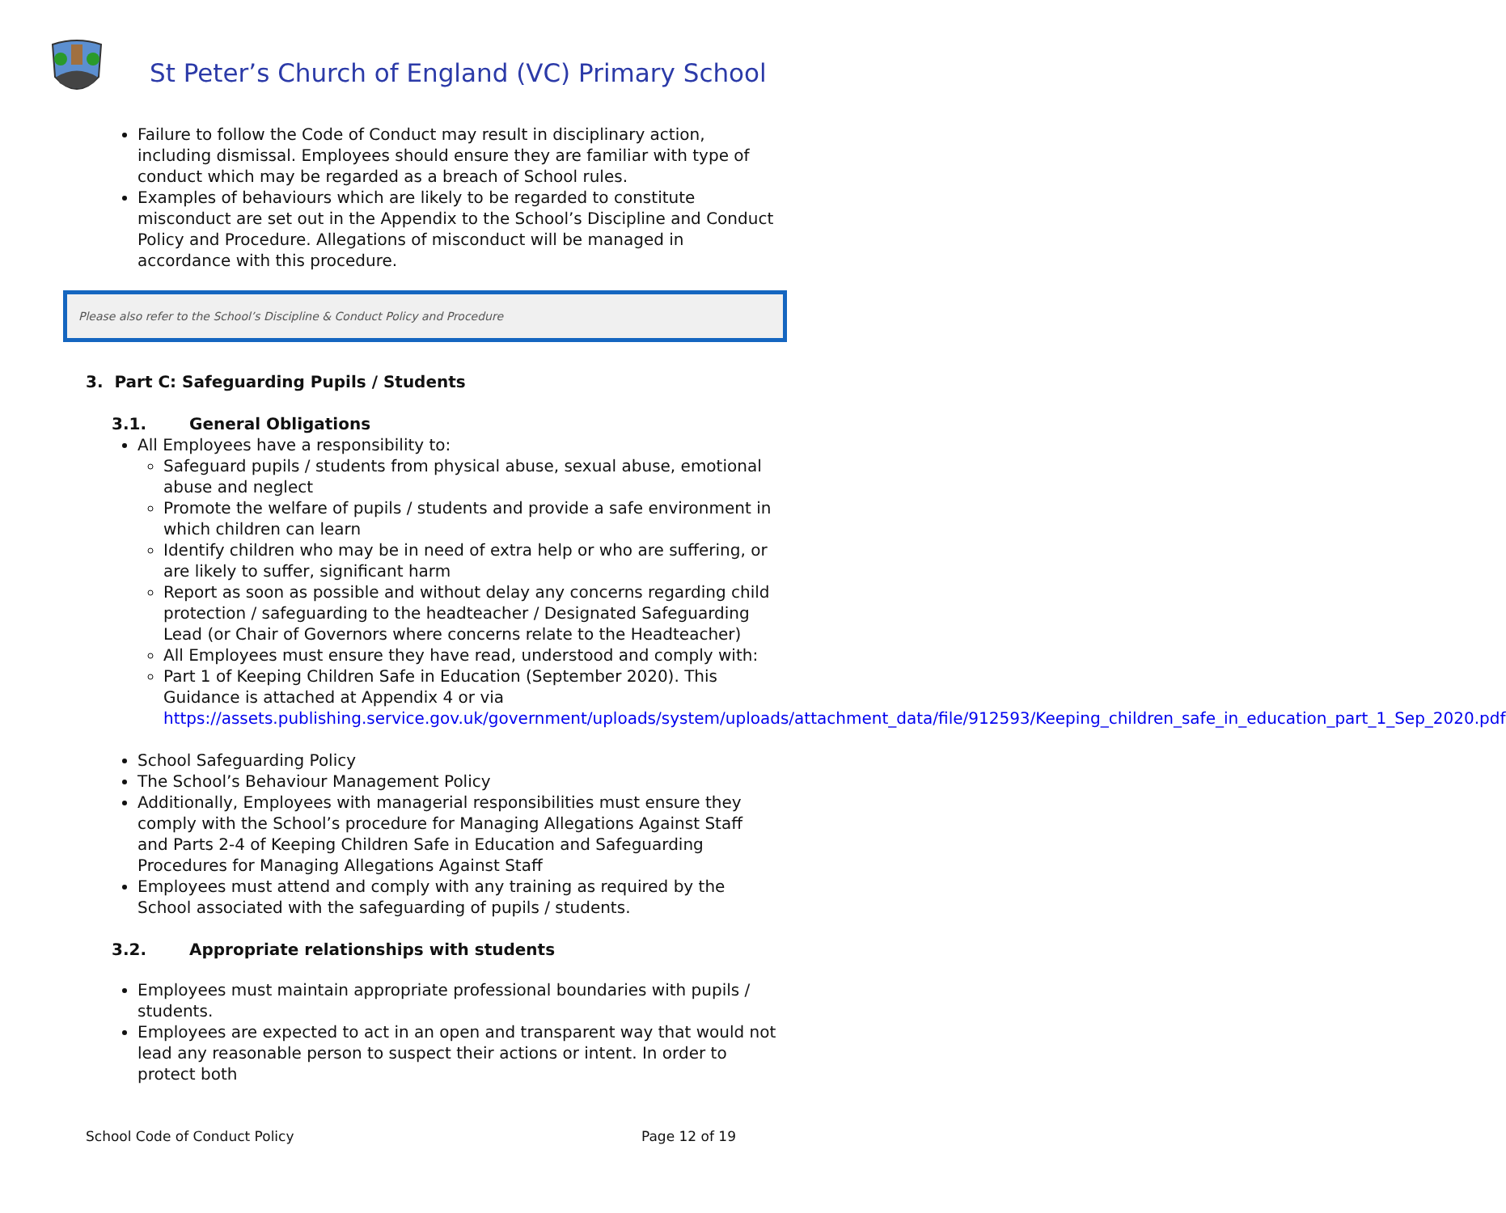St Peter’s Church of England (VC) Primary School
Failure to follow the Code of Conduct may result in disciplinary action, including dismissal. Employees should ensure they are familiar with type of conduct which may be regarded as a breach of School rules.
Examples of behaviours which are likely to be regarded to constitute misconduct are set out in the Appendix to the School’s Discipline and Conduct Policy and Procedure. Allegations of misconduct will be managed in accordance with this procedure.
Please also refer to the School’s Discipline & Conduct Policy and Procedure
3. Part C: Safeguarding Pupils / Students
3.1. General Obligations
All Employees have a responsibility to:
Safeguard pupils / students from physical abuse, sexual abuse, emotional abuse and neglect
Promote the welfare of pupils / students and provide a safe environment in which children can learn
Identify children who may be in need of extra help or who are suffering, or are likely to suffer, significant harm
Report as soon as possible and without delay any concerns regarding child protection / safeguarding to the headteacher / Designated Safeguarding Lead (or Chair of Governors where concerns relate to the Headteacher)
All Employees must ensure they have read, understood and comply with:
Part 1 of Keeping Children Safe in Education (September 2020). This Guidance is attached at Appendix 4 or via https://assets.publishing.service.gov.uk/government/uploads/system/uploads/attachment_data/file/912593/Keeping_children_safe_in_education_part_1_Sep_2020.pdf
School Safeguarding Policy
The School’s Behaviour Management Policy
Additionally, Employees with managerial responsibilities must ensure they comply with the School’s procedure for Managing Allegations Against Staff and Parts 2-4 of Keeping Children Safe in Education and Safeguarding Procedures for Managing Allegations Against Staff
Employees must attend and comply with any training as required by the School associated with the safeguarding of pupils / students.
3.2. Appropriate relationships with students
Employees must maintain appropriate professional boundaries with pupils / students.
Employees are expected to act in an open and transparent way that would not lead any reasonable person to suspect their actions or intent. In order to protect both
School Code of Conduct Policy Page 12 of 19